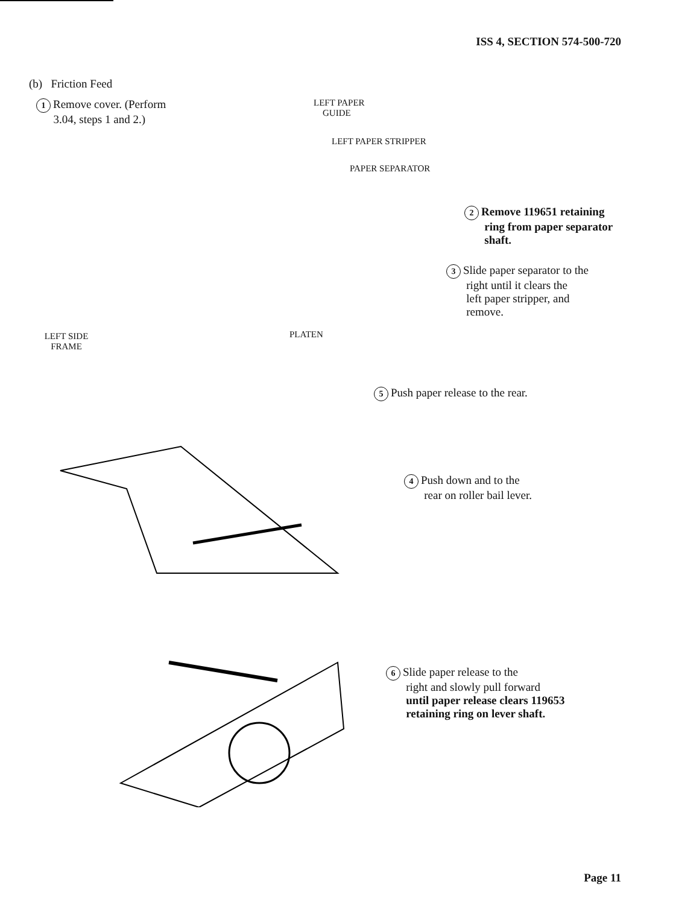ISS 4, SECTION 574-500-720
(b) Friction Feed
1 Remove cover. (Perform
3.04, steps 1 and 2.)
LEFT SIDE
FRAME
LEFT PAPER
GUIDE
LEFT PAPER STRIPPER
PAPER SEPARATOR
PLATEN
2 Remove 119651 retaining
ring from paper separator
shaft.
3 Slide paper separator to the
right until it clears the
left paper stripper, and
remove.
5 Push paper release to the rear.
4 Push down and to the
rear on roller bail lever.
6 Slide paper release to the
right and slowly pull forward
until paper release clears 119653
retaining ring on lever shaft.
Page 11